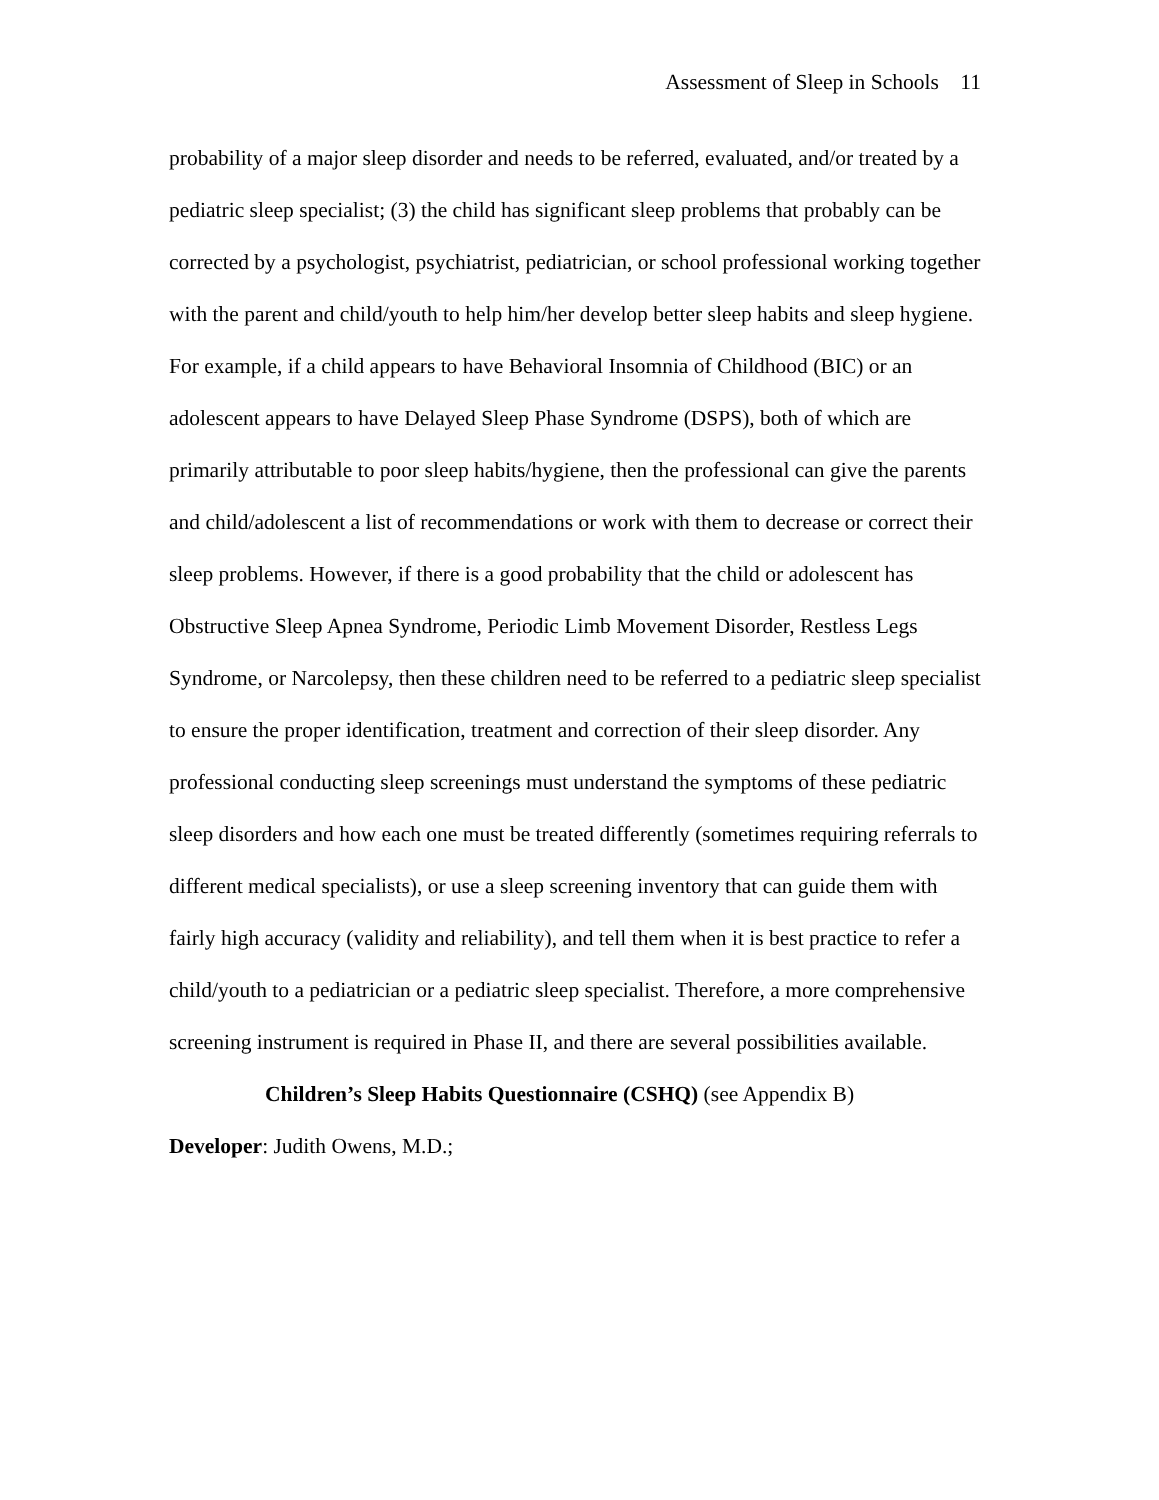Assessment of Sleep in Schools 11
probability of a major sleep disorder and needs to be referred, evaluated, and/or treated by a pediatric sleep specialist; (3) the child has significant sleep problems that probably can be corrected by a psychologist, psychiatrist, pediatrician, or school professional working together with the parent and child/youth to help him/her develop better sleep habits and sleep hygiene. For example, if a child appears to have Behavioral Insomnia of Childhood (BIC) or an adolescent appears to have Delayed Sleep Phase Syndrome (DSPS), both of which are primarily attributable to poor sleep habits/hygiene, then the professional can give the parents and child/adolescent a list of recommendations or work with them to decrease or correct their sleep problems. However, if there is a good probability that the child or adolescent has Obstructive Sleep Apnea Syndrome, Periodic Limb Movement Disorder, Restless Legs Syndrome, or Narcolepsy, then these children need to be referred to a pediatric sleep specialist to ensure the proper identification, treatment and correction of their sleep disorder. Any professional conducting sleep screenings must understand the symptoms of these pediatric sleep disorders and how each one must be treated differently (sometimes requiring referrals to different medical specialists), or use a sleep screening inventory that can guide them with fairly high accuracy (validity and reliability), and tell them when it is best practice to refer a child/youth to a pediatrician or a pediatric sleep specialist. Therefore, a more comprehensive screening instrument is required in Phase II, and there are several possibilities available.
Children’s Sleep Habits Questionnaire (CSHQ) (see Appendix B)
Developer: Judith Owens, M.D.;